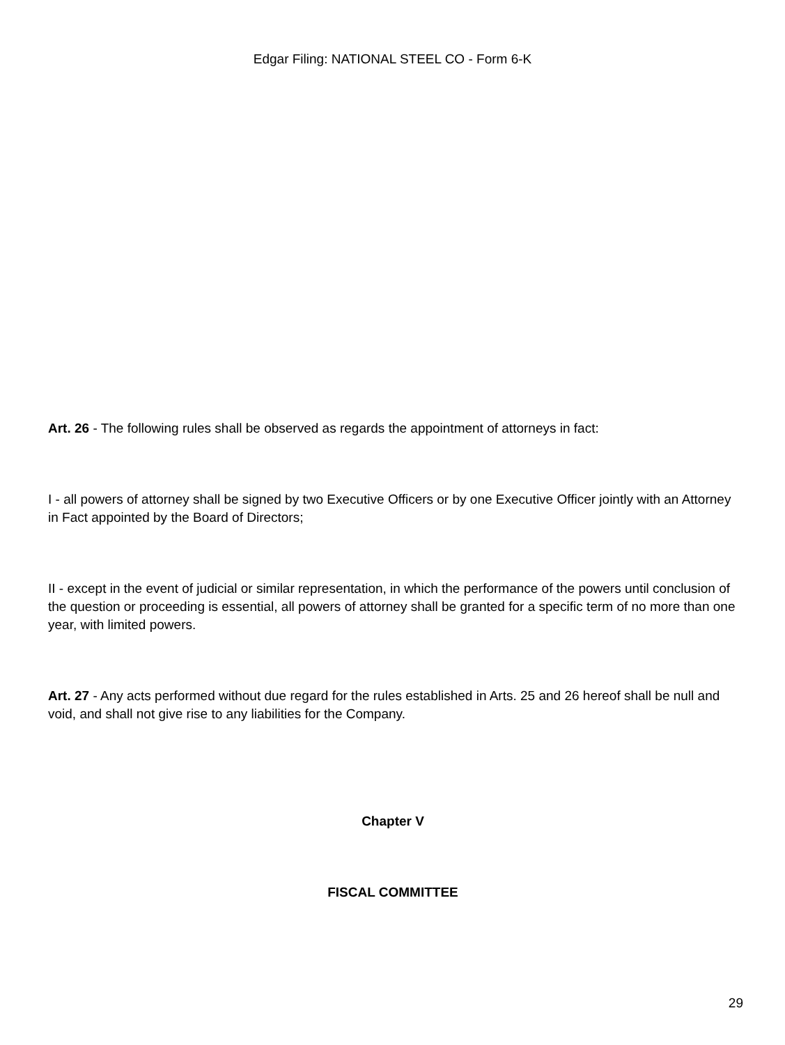Edgar Filing: NATIONAL STEEL CO - Form 6-K
Art. 26 - The following rules shall be observed as regards the appointment of attorneys in fact:
I - all powers of attorney shall be signed by two Executive Officers or by one Executive Officer jointly with an Attorney in Fact appointed by the Board of Directors;
II - except in the event of judicial or similar representation, in which the performance of the powers until conclusion of the question or proceeding is essential, all powers of attorney shall be granted for a specific term of no more than one year, with limited powers.
Art. 27 - Any acts performed without due regard for the rules established in Arts. 25 and 26 hereof shall be null and void, and shall not give rise to any liabilities for the Company.
Chapter V
FISCAL COMMITTEE
29